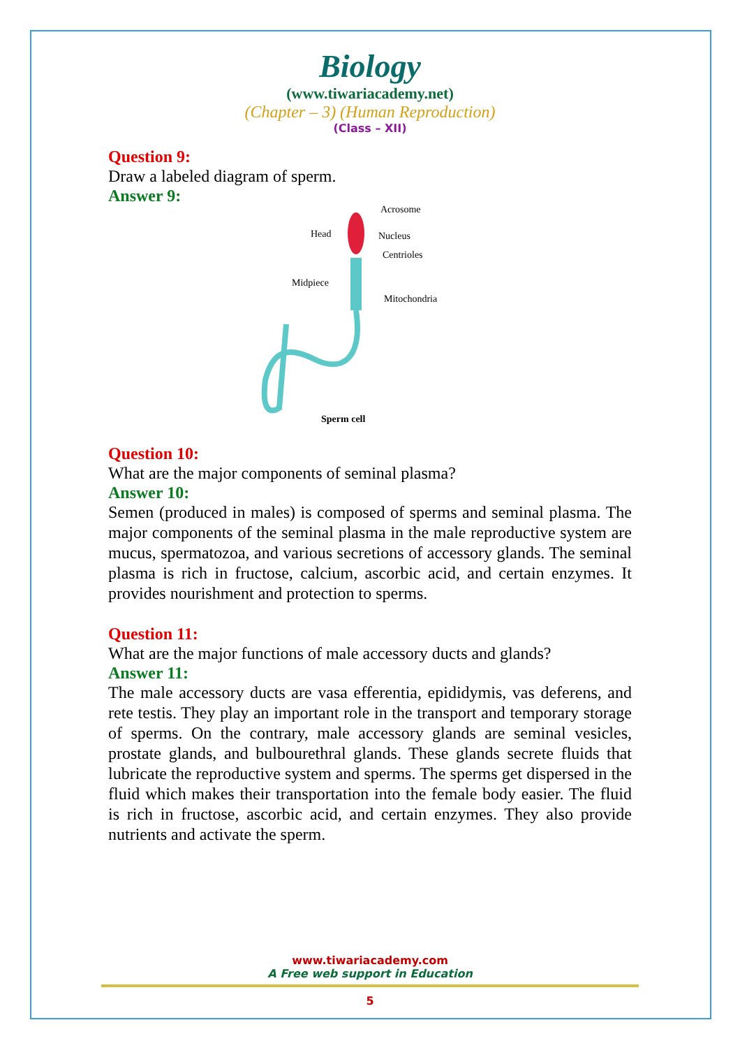Biology
(www.tiwariacademy.net)
(Chapter – 3) (Human Reproduction)
(Class – XII)
Question 9:
Draw a labeled diagram of sperm.
Answer 9:
Acrosome
Head
Nucleus
Centrioles
Midpiece
Mitochondria
Sperm cell
Question 10:
What are the major components of seminal plasma?
Answer 10:
Semen (produced in males) is composed of sperms and seminal plasma. The major components of the seminal plasma in the male reproductive system are mucus, spermatozoa, and various secretions of accessory glands. The seminal plasma is rich in fructose, calcium, ascorbic acid, and certain enzymes. It provides nourishment and protection to sperms.
Question 11:
What are the major functions of male accessory ducts and glands?
Answer 11:
The male accessory ducts are vasa efferentia, epididymis, vas deferens, and rete testis. They play an important role in the transport and temporary storage of sperms. On the contrary, male accessory glands are seminal vesicles, prostate glands, and bulbourethral glands. These glands secrete fluids that lubricate the reproductive system and sperms. The sperms get dispersed in the fluid which makes their transportation into the female body easier. The fluid is rich in fructose, ascorbic acid, and certain enzymes. They also provide nutrients and activate the sperm.
www.tiwariacademy.com
A Free web support in Education
5